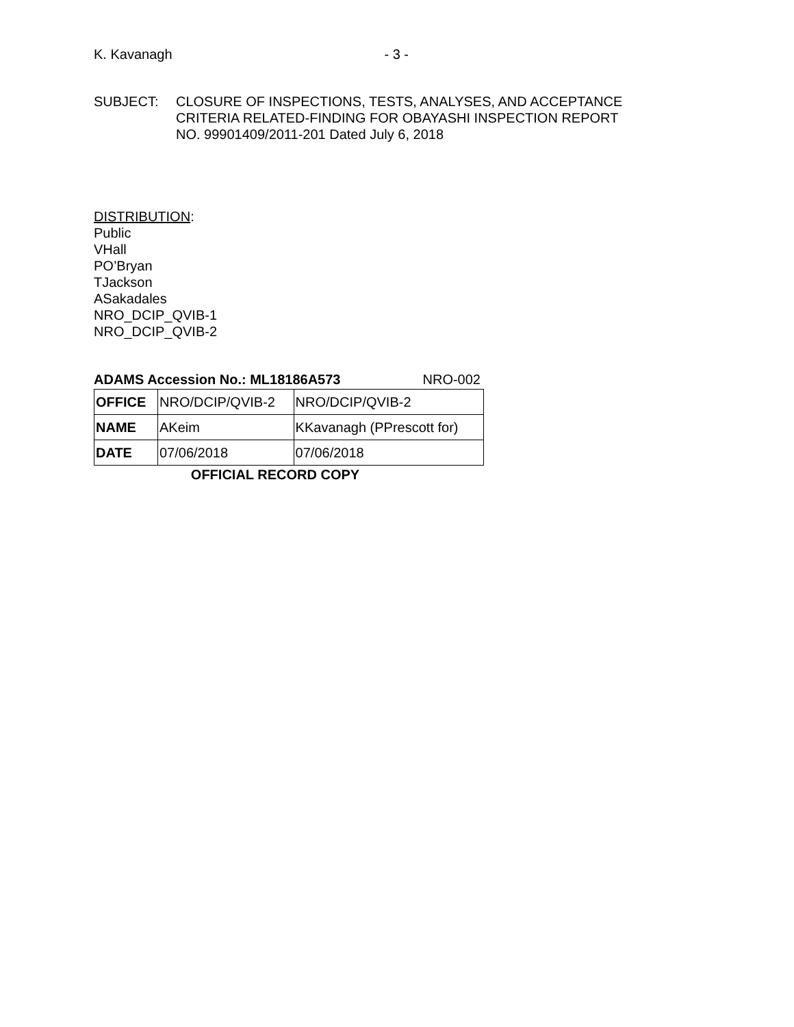K. Kavanagh - 3 -
SUBJECT: CLOSURE OF INSPECTIONS, TESTS, ANALYSES, AND ACCEPTANCE
CRITERIA RELATED-FINDING FOR OBAYASHI INSPECTION REPORT
NO. 99901409/2011-201 Dated July 6, 2018
DISTRIBUTION:
Public
VHall
PO’Bryan
TJackson
ASakadales
NRO_DCIP_QVIB-1
NRO_DCIP_QVIB-2
ADAMS Accession No.: ML18186A573 NRO-002
| OFFICE | NRO/DCIP/QVIB-2 | NRO/DCIP/QVIB-2 |
| NAME | AKeim | KKavanagh (PPrescott for) |
| DATE | 07/06/2018 | 07/06/2018 |
OFFICIAL RECORD COPY